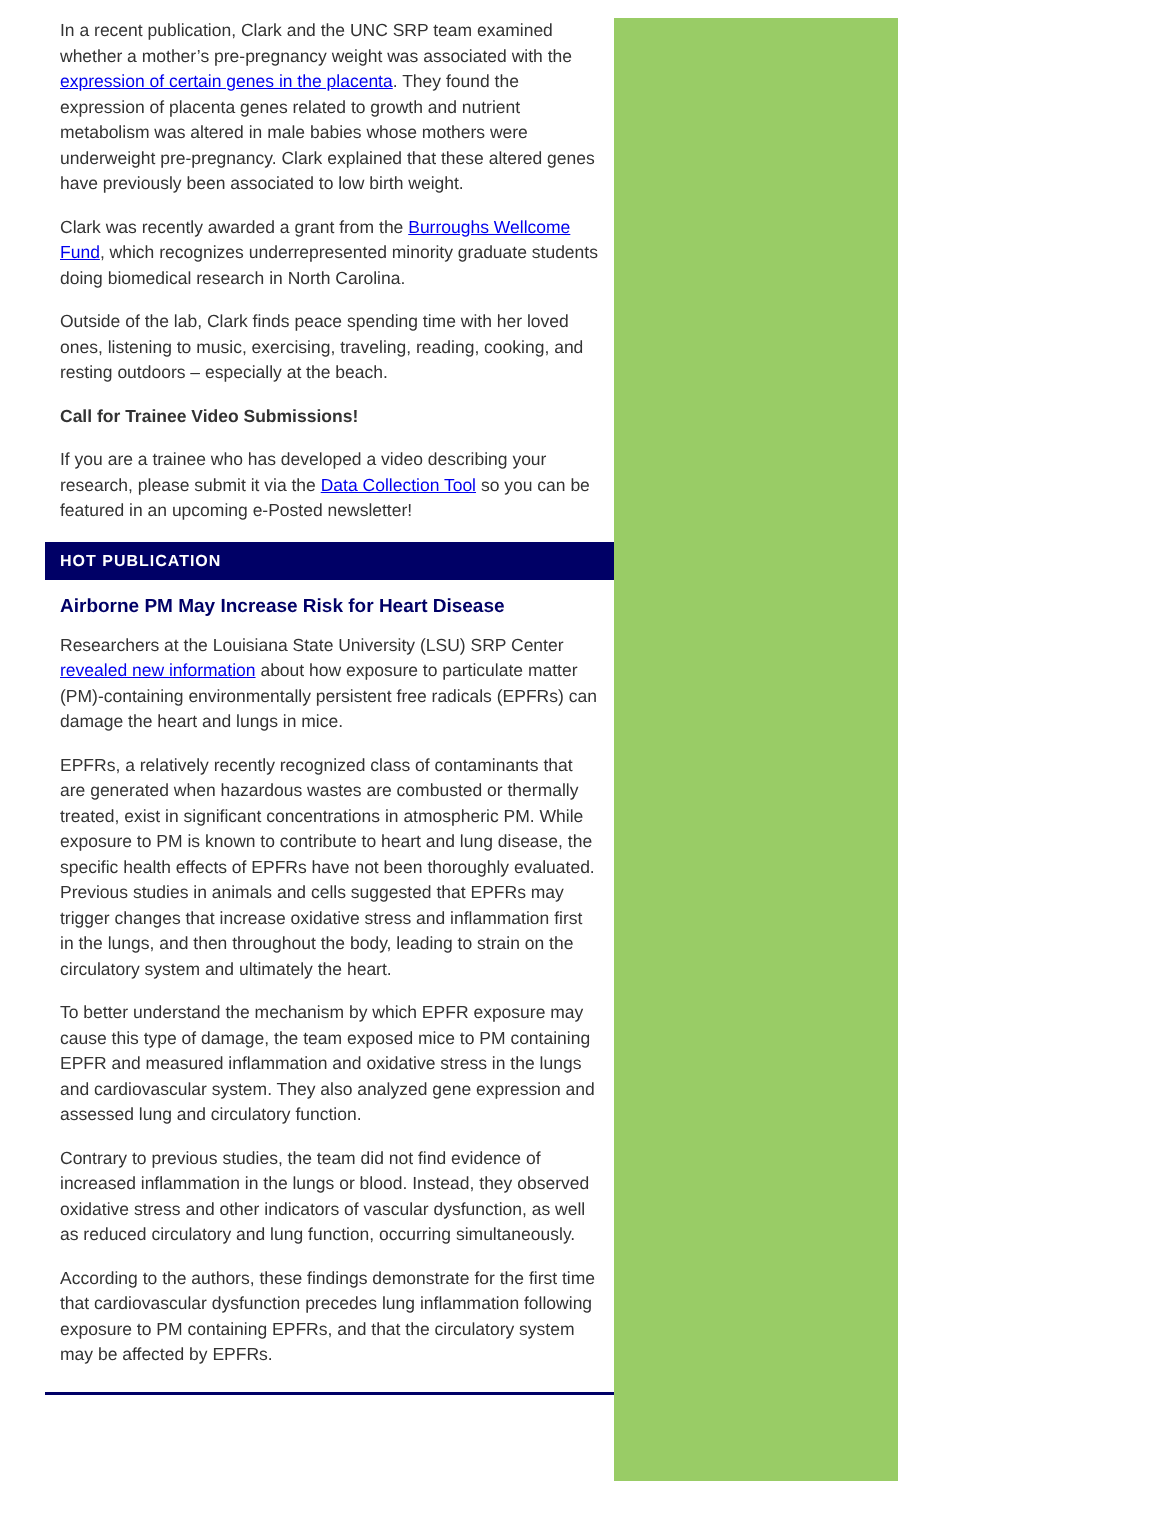In a recent publication, Clark and the UNC SRP team examined whether a mother’s pre-pregnancy weight was associated with the expression of certain genes in the placenta. They found the expression of placenta genes related to growth and nutrient metabolism was altered in male babies whose mothers were underweight pre-pregnancy. Clark explained that these altered genes have previously been associated to low birth weight.
Clark was recently awarded a grant from the Burroughs Wellcome Fund, which recognizes underrepresented minority graduate students doing biomedical research in North Carolina.
Outside of the lab, Clark finds peace spending time with her loved ones, listening to music, exercising, traveling, reading, cooking, and resting outdoors – especially at the beach.
Call for Trainee Video Submissions!
If you are a trainee who has developed a video describing your research, please submit it via the Data Collection Tool so you can be featured in an upcoming e-Posted newsletter!
HOT PUBLICATION
Airborne PM May Increase Risk for Heart Disease
Researchers at the Louisiana State University (LSU) SRP Center revealed new information about how exposure to particulate matter (PM)-containing environmentally persistent free radicals (EPFRs) can damage the heart and lungs in mice.
EPFRs, a relatively recently recognized class of contaminants that are generated when hazardous wastes are combusted or thermally treated, exist in significant concentrations in atmospheric PM. While exposure to PM is known to contribute to heart and lung disease, the specific health effects of EPFRs have not been thoroughly evaluated. Previous studies in animals and cells suggested that EPFRs may trigger changes that increase oxidative stress and inflammation first in the lungs, and then throughout the body, leading to strain on the circulatory system and ultimately the heart.
To better understand the mechanism by which EPFR exposure may cause this type of damage, the team exposed mice to PM containing EPFR and measured inflammation and oxidative stress in the lungs and cardiovascular system. They also analyzed gene expression and assessed lung and circulatory function.
Contrary to previous studies, the team did not find evidence of increased inflammation in the lungs or blood. Instead, they observed oxidative stress and other indicators of vascular dysfunction, as well as reduced circulatory and lung function, occurring simultaneously.
According to the authors, these findings demonstrate for the first time that cardiovascular dysfunction precedes lung inflammation following exposure to PM containing EPFRs, and that the circulatory system may be affected by EPFRs.